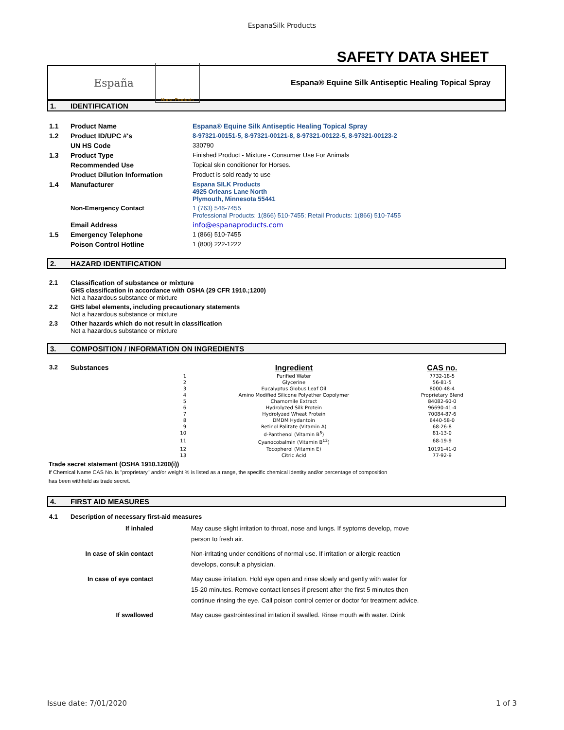EspanaSilk Products
SAFETY DATA SHEET
España
Horse Products
Espana® Equine Silk Antiseptic Healing Topical Spray
1. IDENTIFICATION
| 1.1 | Product Name | Espana® Equine Silk Antiseptic Healing Topical Spray |
| 1.2 | Product ID/UPC #'s | 8-97321-00151-5, 8-97321-00121-8, 8-97321-00122-5, 8-97321-00123-2 |
| | UN HS Code | 330790 |
| 1.3 | Product Type | Finished Product - Mixture - Consumer Use For Animals |
| | Recommended Use | Topical skin conditioner for Horses. |
| | Product Dilution Information | Product is sold ready to use |
| 1.4 | Manufacturer | Espana SILK Products 4925 Orleans Lane North Plymouth, Minnesota 55441 |
| | Non-Emergency Contact | 1 (763) 546-7455 Professional Products: 1(866) 510-7455; Retail Products: 1(866) 510-7455 |
| | Email Address | info@espanaproducts.com |
| 1.5 | Emergency Telephone | 1 (866) 510-7455 |
| | Poison Control Hotline | 1 (800) 222-1222 |
2. HAZARD IDENTIFICATION
| 2.1 | Classification of substance or mixture GHS classification in accordance with OSHA (29 CFR 1910.;1200) Not a hazardous substance or mixture |
| 2.2 | GHS label elements, including precautionary statements Not a hazardous substance or mixture |
| 2.3 | Other hazards which do not result in classification Not a hazardous substance or mixture |
3. COMPOSITION / INFORMATION ON INGREDIENTS
| 3.2 | Substances | | Ingredient | CAS no. |
| | | 1 | Purified Water | 7732-18-5 |
| | | 2 | Glycerine | 56-81-5 |
| | | 3 | Eucalyptus Globus Leaf Oil | 8000-48-4 |
| | | 4 | Amino Modified Silicone Polyether Copolymer | Proprietary Blend |
| | | 5 | Chamomile Extract | 84082-60-0 |
| | | 6 | Hydrolyzed Silk Protein | 96690-41-4 |
| | | 7 | Hydrolyzed Wheat Protein | 70084-87-6 |
| | | 8 | DMDM Hydantoin | 6440-58-0 |
| | | 9 | Retinol Palitate (Vitamin A) | 68-26-8 |
| | | 10 | d-Panthenol (Vitamin B<sup>5</sup>) | 81-13-0 |
| | | 11 | Cyanocobalmin (Vitamin B<sup>12</sup>) | 68-19-9 |
| | | 12 | Tocopherol (Vitamin E) | 10191-41-0 |
| | | 13 | Citric Acid | 77-92-9 |
Trade secret statement (OSHA 1910.1200(i))
If Chemical Name CAS No. is "proprietary" and/or weight % is listed as a range, the specific chemical identity and/or percentage of composition
has been withheld as trade secret.
4. FIRST AID MEASURES
| 4.1 | Description of necessary first-aid measures |
| If inhaled | May cause slight irritation to throat, nose and lungs. If syptoms develop, move person to fresh air. |
| In case of skin contact | Non-irritating under conditions of normal use. If irritation or allergic reaction develops, consult a physician. |
| In case of eye contact | May cause irritation. Hold eye open and rinse slowly and gently with water for 15-20 minutes. Remove contact lenses if present after the first 5 minutes then continue rinsing the eye. Call poison control center or doctor for treatment advice. |
| If swallowed | May cause gastrointestinal irritation if swalled. Rinse mouth with water. Drink |
Issue date: 7/01/2020 1 of 3